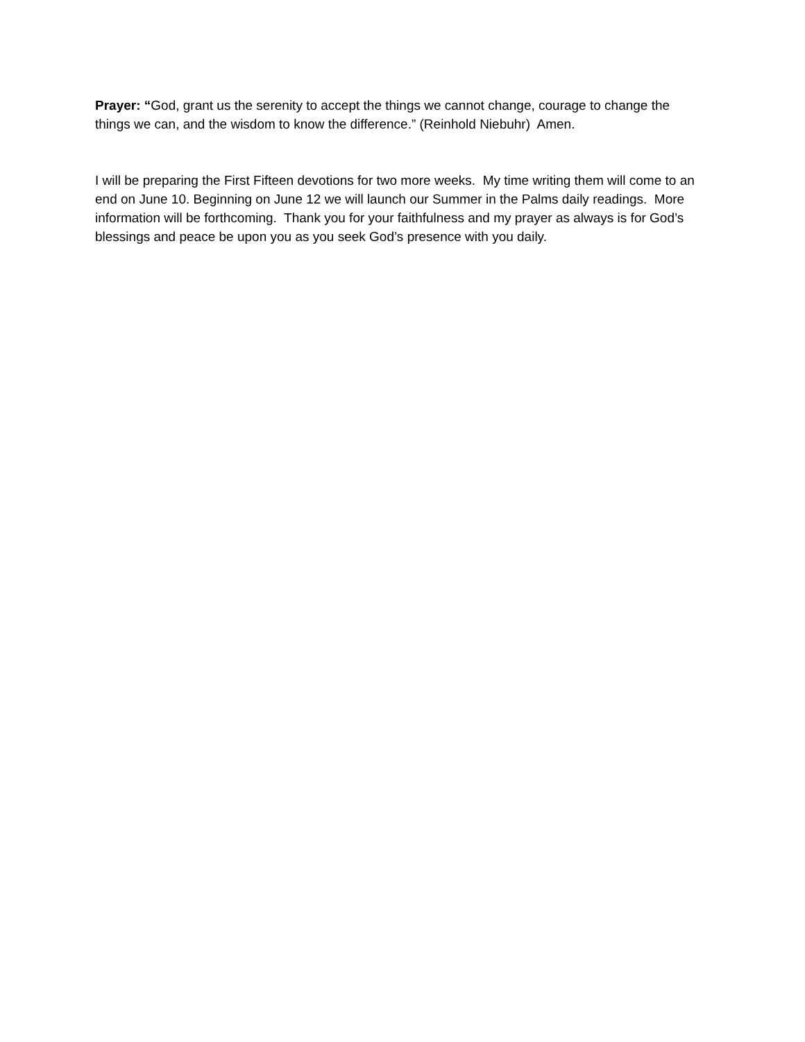Prayer: “God, grant us the serenity to accept the things we cannot change, courage to change the things we can, and the wisdom to know the difference.” (Reinhold Niebuhr) Amen.
I will be preparing the First Fifteen devotions for two more weeks. My time writing them will come to an end on June 10. Beginning on June 12 we will launch our Summer in the Palms daily readings. More information will be forthcoming. Thank you for your faithfulness and my prayer as always is for God’s blessings and peace be upon you as you seek God’s presence with you daily.